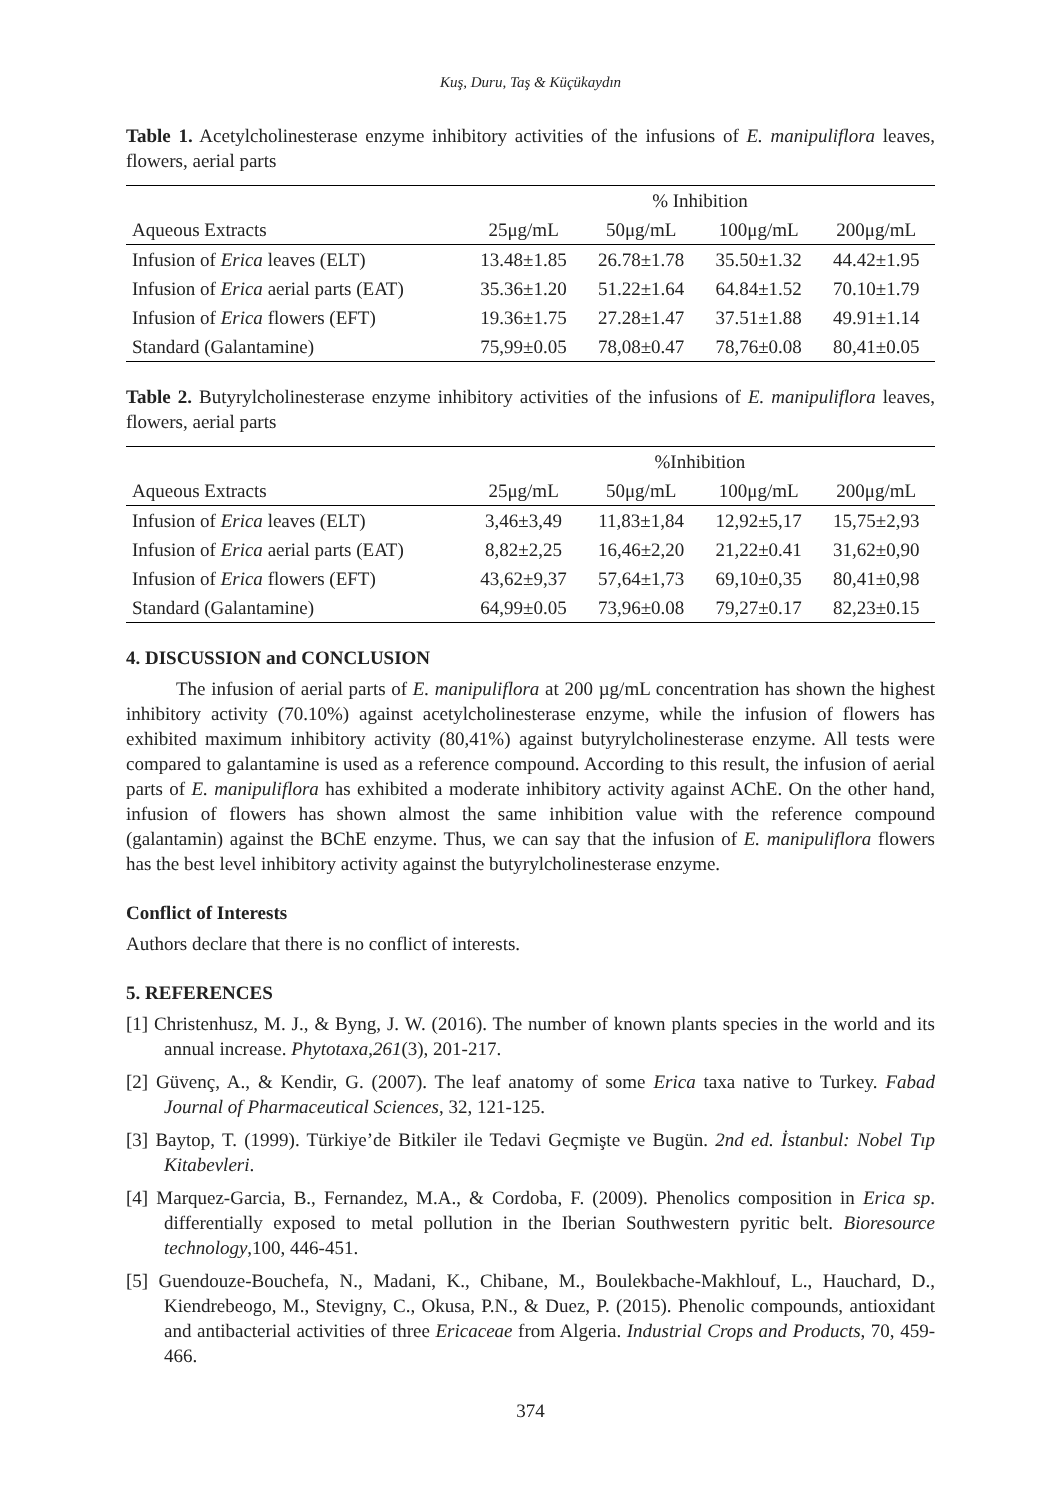Kuş, Duru, Taş & Küçükaydın
Table 1. Acetylcholinesterase enzyme inhibitory activities of the infusions of E. manipuliflora leaves, flowers, aerial parts
| | % Inhibition | | | |
| --- | --- | --- | --- | --- |
| Aqueous Extracts | 25μg/mL | 50μg/mL | 100μg/mL | 200μg/mL |
| Infusion of Erica leaves (ELT) | 13.48±1.85 | 26.78±1.78 | 35.50±1.32 | 44.42±1.95 |
| Infusion of Erica aerial parts (EAT) | 35.36±1.20 | 51.22±1.64 | 64.84±1.52 | 70.10±1.79 |
| Infusion of Erica flowers (EFT) | 19.36±1.75 | 27.28±1.47 | 37.51±1.88 | 49.91±1.14 |
| Standard (Galantamine) | 75,99±0.05 | 78,08±0.47 | 78,76±0.08 | 80,41±0.05 |
Table 2. Butyrylcholinesterase enzyme inhibitory activities of the infusions of E. manipuliflora leaves, flowers, aerial parts
| | %Inhibition | | | |
| --- | --- | --- | --- | --- |
| Aqueous Extracts | 25μg/mL | 50μg/mL | 100μg/mL | 200μg/mL |
| Infusion of Erica leaves (ELT) | 3,46±3,49 | 11,83±1,84 | 12,92±5,17 | 15,75±2,93 |
| Infusion of Erica aerial parts (EAT) | 8,82±2,25 | 16,46±2,20 | 21,22±0.41 | 31,62±0,90 |
| Infusion of Erica flowers (EFT) | 43,62±9,37 | 57,64±1,73 | 69,10±0,35 | 80,41±0,98 |
| Standard (Galantamine) | 64,99±0.05 | 73,96±0.08 | 79,27±0.17 | 82,23±0.15 |
4. DISCUSSION and CONCLUSION
The infusion of aerial parts of E. manipuliflora at 200 µg/mL concentration has shown the highest inhibitory activity (70.10%) against acetylcholinesterase enzyme, while the infusion of flowers has exhibited maximum inhibitory activity (80,41%) against butyrylcholinesterase enzyme. All tests were compared to galantamine is used as a reference compound. According to this result, the infusion of aerial parts of E. manipuliflora has exhibited a moderate inhibitory activity against AChE. On the other hand, infusion of flowers has shown almost the same inhibition value with the reference compound (galantamin) against the BChE enzyme. Thus, we can say that the infusion of E. manipuliflora flowers has the best level inhibitory activity against the butyrylcholinesterase enzyme.
Conflict of Interests
Authors declare that there is no conflict of interests.
5. REFERENCES
[1] Christenhusz, M. J., & Byng, J. W. (2016). The number of known plants species in the world and its annual increase. Phytotaxa,261(3), 201-217.
[2] Güvenç, A., & Kendir, G. (2007). The leaf anatomy of some Erica taxa native to Turkey. Fabad Journal of Pharmaceutical Sciences, 32, 121-125.
[3] Baytop, T. (1999). Türkiye’de Bitkiler ile Tedavi Geçmişte ve Bugün. 2nd ed. İstanbul: Nobel Tıp Kitabevleri.
[4] Marquez-Garcia, B., Fernandez, M.A., & Cordoba, F. (2009). Phenolics composition in Erica sp. differentially exposed to metal pollution in the Iberian Southwestern pyritic belt. Bioresource technology,100, 446-451.
[5] Guendouze-Bouchefa, N., Madani, K., Chibane, M., Boulekbache-Makhlouf, L., Hauchard, D., Kiendrebeogo, M., Stevigny, C., Okusa, P.N., & Duez, P. (2015). Phenolic compounds, antioxidant and antibacterial activities of three Ericaceae from Algeria. Industrial Crops and Products, 70, 459-466.
374